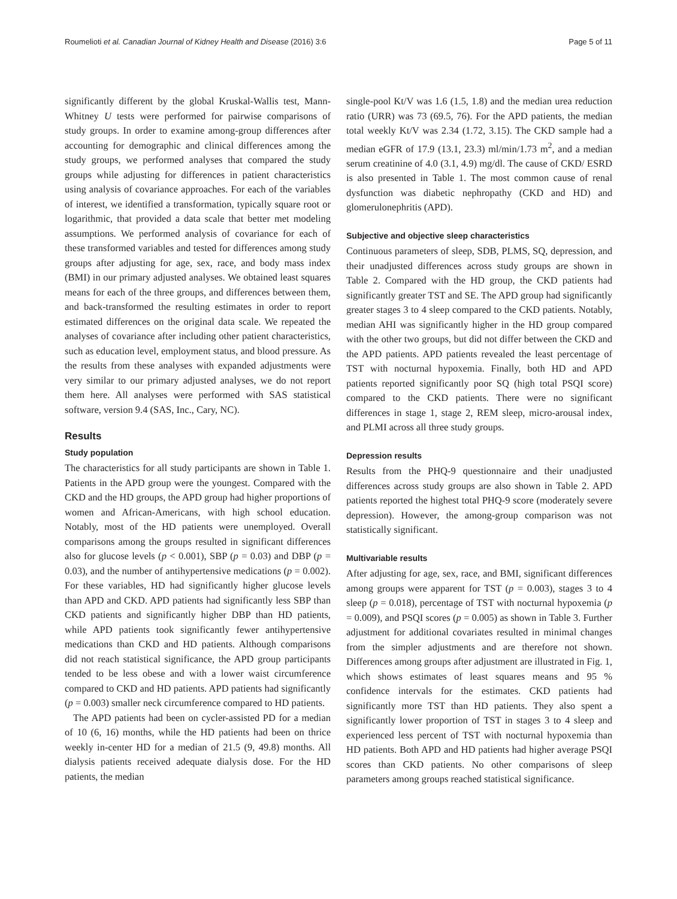Roumelioti et al. Canadian Journal of Kidney Health and Disease (2016) 3:6 Page 5 of 11
significantly different by the global Kruskal-Wallis test, Mann-Whitney U tests were performed for pairwise comparisons of study groups. In order to examine among-group differences after accounting for demographic and clinical differences among the study groups, we performed analyses that compared the study groups while adjusting for differences in patient characteristics using analysis of covariance approaches. For each of the variables of interest, we identified a transformation, typically square root or logarithmic, that provided a data scale that better met modeling assumptions. We performed analysis of covariance for each of these transformed variables and tested for differences among study groups after adjusting for age, sex, race, and body mass index (BMI) in our primary adjusted analyses. We obtained least squares means for each of the three groups, and differences between them, and back-transformed the resulting estimates in order to report estimated differences on the original data scale. We repeated the analyses of covariance after including other patient characteristics, such as education level, employment status, and blood pressure. As the results from these analyses with expanded adjustments were very similar to our primary adjusted analyses, we do not report them here. All analyses were performed with SAS statistical software, version 9.4 (SAS, Inc., Cary, NC).
Results
Study population
The characteristics for all study participants are shown in Table 1. Patients in the APD group were the youngest. Compared with the CKD and the HD groups, the APD group had higher proportions of women and African-Americans, with high school education. Notably, most of the HD patients were unemployed. Overall comparisons among the groups resulted in significant differences also for glucose levels (p < 0.001), SBP (p = 0.03) and DBP (p = 0.03), and the number of antihypertensive medications (p = 0.002). For these variables, HD had significantly higher glucose levels than APD and CKD. APD patients had significantly less SBP than CKD patients and significantly higher DBP than HD patients, while APD patients took significantly fewer antihypertensive medications than CKD and HD patients. Although comparisons did not reach statistical significance, the APD group participants tended to be less obese and with a lower waist circumference compared to CKD and HD patients. APD patients had significantly (p = 0.003) smaller neck circumference compared to HD patients.
The APD patients had been on cycler-assisted PD for a median of 10 (6, 16) months, while the HD patients had been on thrice weekly in-center HD for a median of 21.5 (9, 49.8) months. All dialysis patients received adequate dialysis dose. For the HD patients, the median
single-pool Kt/V was 1.6 (1.5, 1.8) and the median urea reduction ratio (URR) was 73 (69.5, 76). For the APD patients, the median total weekly Kt/V was 2.34 (1.72, 3.15). The CKD sample had a median eGFR of 17.9 (13.1, 23.3) ml/min/1.73 m<sup>2</sup>, and a median serum creatinine of 4.0 (3.1, 4.9) mg/dl. The cause of CKD/ ESRD is also presented in Table 1. The most common cause of renal dysfunction was diabetic nephropathy (CKD and HD) and glomerulonephritis (APD).
Subjective and objective sleep characteristics
Continuous parameters of sleep, SDB, PLMS, SQ, depression, and their unadjusted differences across study groups are shown in Table 2. Compared with the HD group, the CKD patients had significantly greater TST and SE. The APD group had significantly greater stages 3 to 4 sleep compared to the CKD patients. Notably, median AHI was significantly higher in the HD group compared with the other two groups, but did not differ between the CKD and the APD patients. APD patients revealed the least percentage of TST with nocturnal hypoxemia. Finally, both HD and APD patients reported significantly poor SQ (high total PSQI score) compared to the CKD patients. There were no significant differences in stage 1, stage 2, REM sleep, micro-arousal index, and PLMI across all three study groups.
Depression results
Results from the PHQ-9 questionnaire and their unadjusted differences across study groups are also shown in Table 2. APD patients reported the highest total PHQ-9 score (moderately severe depression). However, the among-group comparison was not statistically significant.
Multivariable results
After adjusting for age, sex, race, and BMI, significant differences among groups were apparent for TST (p = 0.003), stages 3 to 4 sleep (p = 0.018), percentage of TST with nocturnal hypoxemia (p = 0.009), and PSQI scores (p = 0.005) as shown in Table 3. Further adjustment for additional covariates resulted in minimal changes from the simpler adjustments and are therefore not shown. Differences among groups after adjustment are illustrated in Fig. 1, which shows estimates of least squares means and 95 % confidence intervals for the estimates. CKD patients had significantly more TST than HD patients. They also spent a significantly lower proportion of TST in stages 3 to 4 sleep and experienced less percent of TST with nocturnal hypoxemia than HD patients. Both APD and HD patients had higher average PSQI scores than CKD patients. No other comparisons of sleep parameters among groups reached statistical significance.